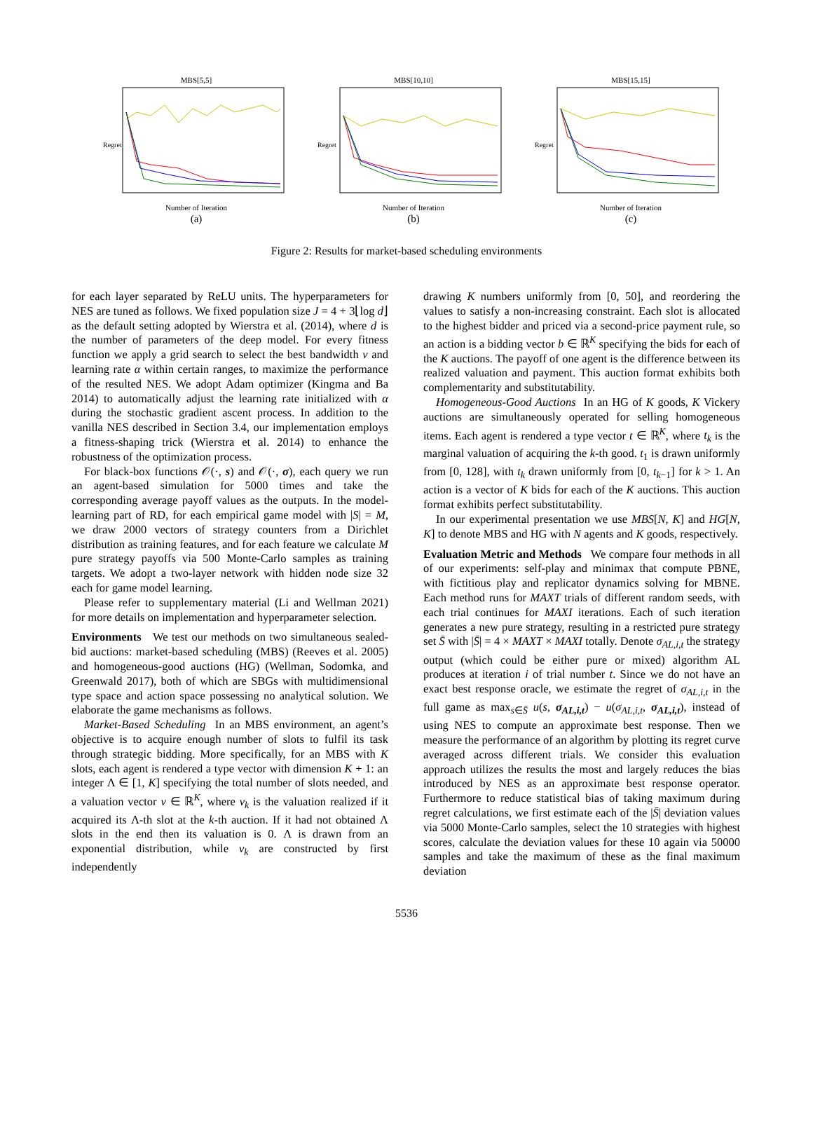MBS[5,5]
Regret
Number of Iteration
(a)
MBS[10,10]
Regret
Number of Iteration
(b)
MBS[15,15]
Regret
Number of Iteration
(c)
Figure 2: Results for market-based scheduling environments
for each layer separated by ReLU units. The hyperparameters for NES are tuned as follows. We fixed population size J = 4 + 3⌊log d⌋ as the default setting adopted by Wierstra et al. (2014), where d is the number of parameters of the deep model. For every fitness function we apply a grid search to select the best bandwidth ν and learning rate α within certain ranges, to maximize the performance of the resulted NES. We adopt Adam optimizer (Kingma and Ba 2014) to automatically adjust the learning rate initialized with α during the stochastic gradient ascent process. In addition to the vanilla NES described in Section 3.4, our implementation employs a fitness-shaping trick (Wierstra et al. 2014) to enhance the robustness of the optimization process.
For black-box functions 𝒪(·, s) and 𝒪(·, σ), each query we run an agent-based simulation for 5000 times and take the corresponding average payoff values as the outputs. In the model-learning part of RD, for each empirical game model with |S| = M, we draw 2000 vectors of strategy counters from a Dirichlet distribution as training features, and for each feature we calculate M pure strategy payoffs via 500 Monte-Carlo samples as training targets. We adopt a two-layer network with hidden node size 32 each for game model learning.
Please refer to supplementary material (Li and Wellman 2021) for more details on implementation and hyperparameter selection.
Environments We test our methods on two simultaneous sealed-bid auctions: market-based scheduling (MBS) (Reeves et al. 2005) and homogeneous-good auctions (HG) (Wellman, Sodomka, and Greenwald 2017), both of which are SBGs with multidimensional type space and action space possessing no analytical solution. We elaborate the game mechanisms as follows.
Market-Based Scheduling In an MBS environment, an agent’s objective is to acquire enough number of slots to fulfil its task through strategic bidding. More specifically, for an MBS with K slots, each agent is rendered a type vector with dimension K + 1: an integer Λ ∈ [1, K] specifying the total number of slots needed, and a valuation vector v ∈ ℝ<sup>K</sup>, where v<sub>k</sub> is the valuation realized if it acquired its Λ-th slot at the k-th auction. If it had not obtained Λ slots in the end then its valuation is 0. Λ is drawn from an exponential distribution, while v<sub>k</sub> are constructed by first independently
drawing K numbers uniformly from [0, 50], and reordering the values to satisfy a non-increasing constraint. Each slot is allocated to the highest bidder and priced via a second-price payment rule, so an action is a bidding vector b ∈ ℝ<sup>K</sup> specifying the bids for each of the K auctions. The payoff of one agent is the difference between its realized valuation and payment. This auction format exhibits both complementarity and substitutability.
Homogeneous-Good Auctions In an HG of K goods, K Vickery auctions are simultaneously operated for selling homogeneous items. Each agent is rendered a type vector t ∈ ℝ<sup>K</sup>, where t<sub>k</sub> is the marginal valuation of acquiring the k-th good. t<sub>1</sub> is drawn uniformly from [0, 128], with t<sub>k</sub> drawn uniformly from [0, t<sub>k−1</sub>] for k > 1. An action is a vector of K bids for each of the K auctions. This auction format exhibits perfect substitutability.
In our experimental presentation we use MBS[N, K] and HG[N, K] to denote MBS and HG with N agents and K goods, respectively.
Evaluation Metric and Methods We compare four methods in all of our experiments: self-play and minimax that compute PBNE, with fictitious play and replicator dynamics solving for MBNE. Each method runs for MAXT trials of different random seeds, with each trial continues for MAXI iterations. Each of such iteration generates a new pure strategy, resulting in a restricted pure strategy set S̄ with |S̄| = 4 × MAXT × MAXI totally. Denote σ<sub>AL,i,t</sub> the strategy output (which could be either pure or mixed) algorithm AL produces at iteration i of trial number t. Since we do not have an exact best response oracle, we estimate the regret of σ<sub>AL,i,t</sub> in the full game as max<sub>s∈S̄</sub> u(s, σ<sub>AL,i,t</sub>) − u(σ<sub>AL,i,t</sub>, σ<sub>AL,i,t</sub>), instead of using NES to compute an approximate best response. Then we measure the performance of an algorithm by plotting its regret curve averaged across different trials. We consider this evaluation approach utilizes the results the most and largely reduces the bias introduced by NES as an approximate best response operator. Furthermore to reduce statistical bias of taking maximum during regret calculations, we first estimate each of the |S̄| deviation values via 5000 Monte-Carlo samples, select the 10 strategies with highest scores, calculate the deviation values for these 10 again via 50000 samples and take the maximum of these as the final maximum deviation
5536